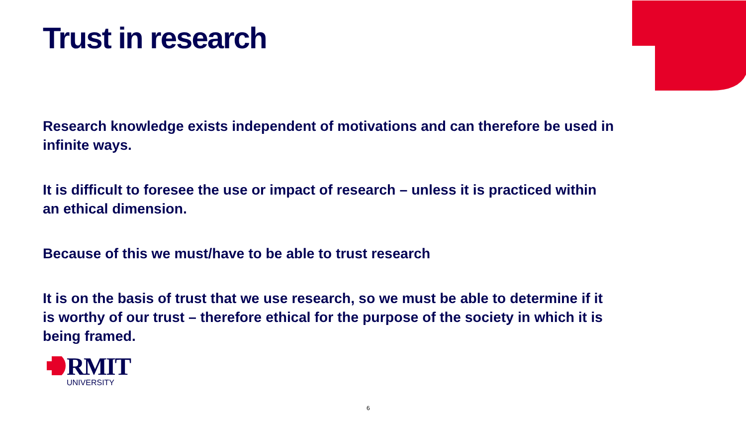Trust in research
Research knowledge exists independent of motivations and can therefore be used in infinite ways.
It is difficult to foresee the use or impact of research – unless it is practiced within an ethical dimension.
Because of this we must/have to be able to trust research
It is on the basis of trust that we use research, so we must be able to determine if it is worthy of our trust – therefore ethical for the purpose of the society in which it is being framed.
RMIT
UNIVERSITY
6